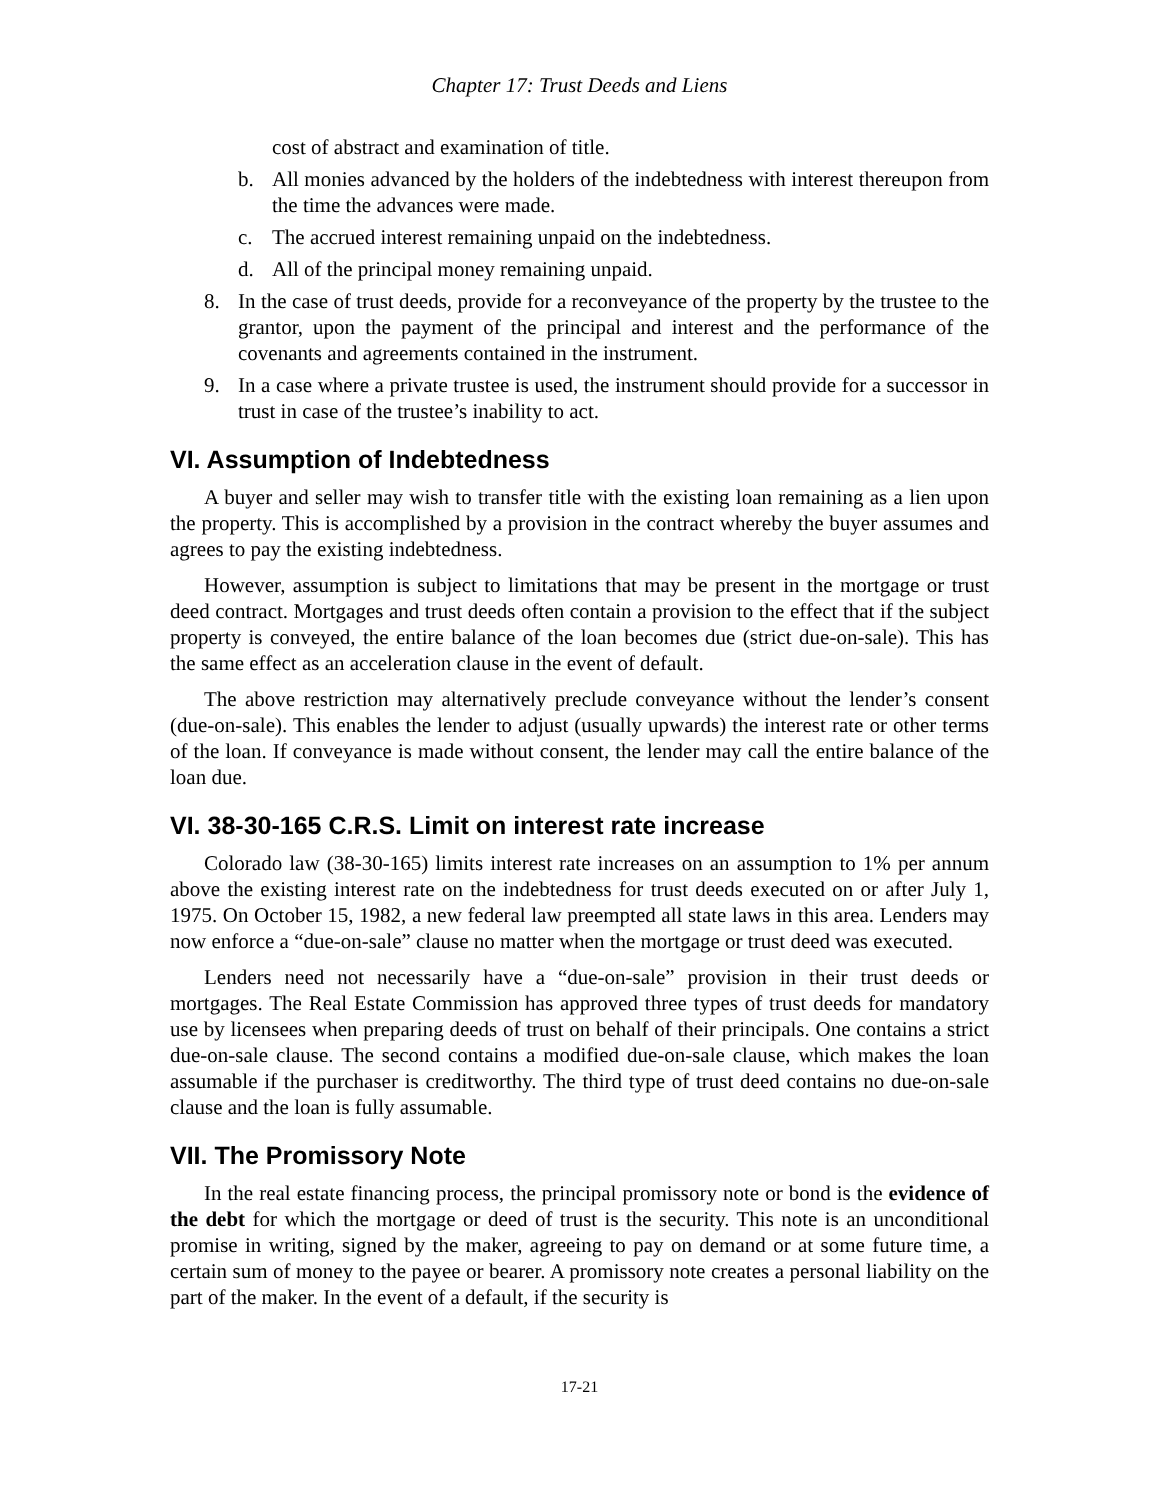Chapter 17: Trust Deeds and Liens
cost of abstract and examination of title.
b. All monies advanced by the holders of the indebtedness with interest thereupon from the time the advances were made.
c. The accrued interest remaining unpaid on the indebtedness.
d. All of the principal money remaining unpaid.
8. In the case of trust deeds, provide for a reconveyance of the property by the trustee to the grantor, upon the payment of the principal and interest and the performance of the covenants and agreements contained in the instrument.
9. In a case where a private trustee is used, the instrument should provide for a successor in trust in case of the trustee’s inability to act.
VI. Assumption of Indebtedness
A buyer and seller may wish to transfer title with the existing loan remaining as a lien upon the property. This is accomplished by a provision in the contract whereby the buyer assumes and agrees to pay the existing indebtedness.
However, assumption is subject to limitations that may be present in the mortgage or trust deed contract. Mortgages and trust deeds often contain a provision to the effect that if the subject property is conveyed, the entire balance of the loan becomes due (strict due-on-sale). This has the same effect as an acceleration clause in the event of default.
The above restriction may alternatively preclude conveyance without the lender’s consent (due-on-sale). This enables the lender to adjust (usually upwards) the interest rate or other terms of the loan. If conveyance is made without consent, the lender may call the entire balance of the loan due.
VI. 38-30-165 C.R.S. Limit on interest rate increase
Colorado law (38-30-165) limits interest rate increases on an assumption to 1% per annum above the existing interest rate on the indebtedness for trust deeds executed on or after July 1, 1975. On October 15, 1982, a new federal law preempted all state laws in this area. Lenders may now enforce a “due-on-sale” clause no matter when the mortgage or trust deed was executed.
Lenders need not necessarily have a “due-on-sale” provision in their trust deeds or mortgages. The Real Estate Commission has approved three types of trust deeds for mandatory use by licensees when preparing deeds of trust on behalf of their principals. One contains a strict due-on-sale clause. The second contains a modified due-on-sale clause, which makes the loan assumable if the purchaser is creditworthy. The third type of trust deed contains no due-on-sale clause and the loan is fully assumable.
VII. The Promissory Note
In the real estate financing process, the principal promissory note or bond is the evidence of the debt for which the mortgage or deed of trust is the security. This note is an unconditional promise in writing, signed by the maker, agreeing to pay on demand or at some future time, a certain sum of money to the payee or bearer. A promissory note creates a personal liability on the part of the maker. In the event of a default, if the security is
17-21